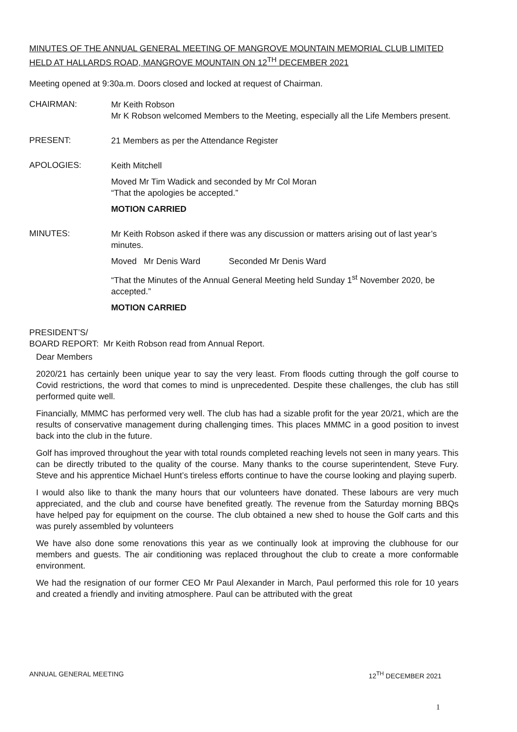MINUTES OF THE ANNUAL GENERAL MEETING OF MANGROVE MOUNTAIN MEMORIAL CLUB LIMITED HELD AT HALLARDS ROAD, MANGROVE MOUNTAIN ON 12<sup>TH</sup> DECEMBER 2021
Meeting opened at 9:30a.m. Doors closed and locked at request of Chairman.
CHAIRMAN:
Mr Keith Robson
Mr K Robson welcomed Members to the Meeting, especially all the Life Members present.
PRESENT:
21 Members as per the Attendance Register
APOLOGIES:
Keith Mitchell
Moved Mr Tim Wadick and seconded by Mr Col Moran
“That the apologies be accepted.”
MOTION CARRIED
MINUTES:
Mr Keith Robson asked if there was any discussion or matters arising out of last year’s minutes.
Moved Mr Denis Ward Seconded Mr Denis Ward
“That the Minutes of the Annual General Meeting held Sunday 1<sup>st</sup> November 2020, be accepted.”
MOTION CARRIED
PRESIDENT’S/
BOARD REPORT: Mr Keith Robson read from Annual Report.
Dear Members
2020/21 has certainly been unique year to say the very least. From floods cutting through the golf course to Covid restrictions, the word that comes to mind is unprecedented. Despite these challenges, the club has still performed quite well.
Financially, MMMC has performed very well. The club has had a sizable profit for the year 20/21, which are the results of conservative management during challenging times. This places MMMC in a good position to invest back into the club in the future.
Golf has improved throughout the year with total rounds completed reaching levels not seen in many years. This can be directly tributed to the quality of the course. Many thanks to the course superintendent, Steve Fury. Steve and his apprentice Michael Hunt’s tireless efforts continue to have the course looking and playing superb.
I would also like to thank the many hours that our volunteers have donated. These labours are very much appreciated, and the club and course have benefited greatly. The revenue from the Saturday morning BBQs have helped pay for equipment on the course. The club obtained a new shed to house the Golf carts and this was purely assembled by volunteers
We have also done some renovations this year as we continually look at improving the clubhouse for our members and guests. The air conditioning was replaced throughout the club to create a more conformable environment.
We had the resignation of our former CEO Mr Paul Alexander in March, Paul performed this role for 10 years and created a friendly and inviting atmosphere. Paul can be attributed with the great
ANNUAL GENERAL MEETING 12<sup>TH</sup> DECEMBER 2021
1